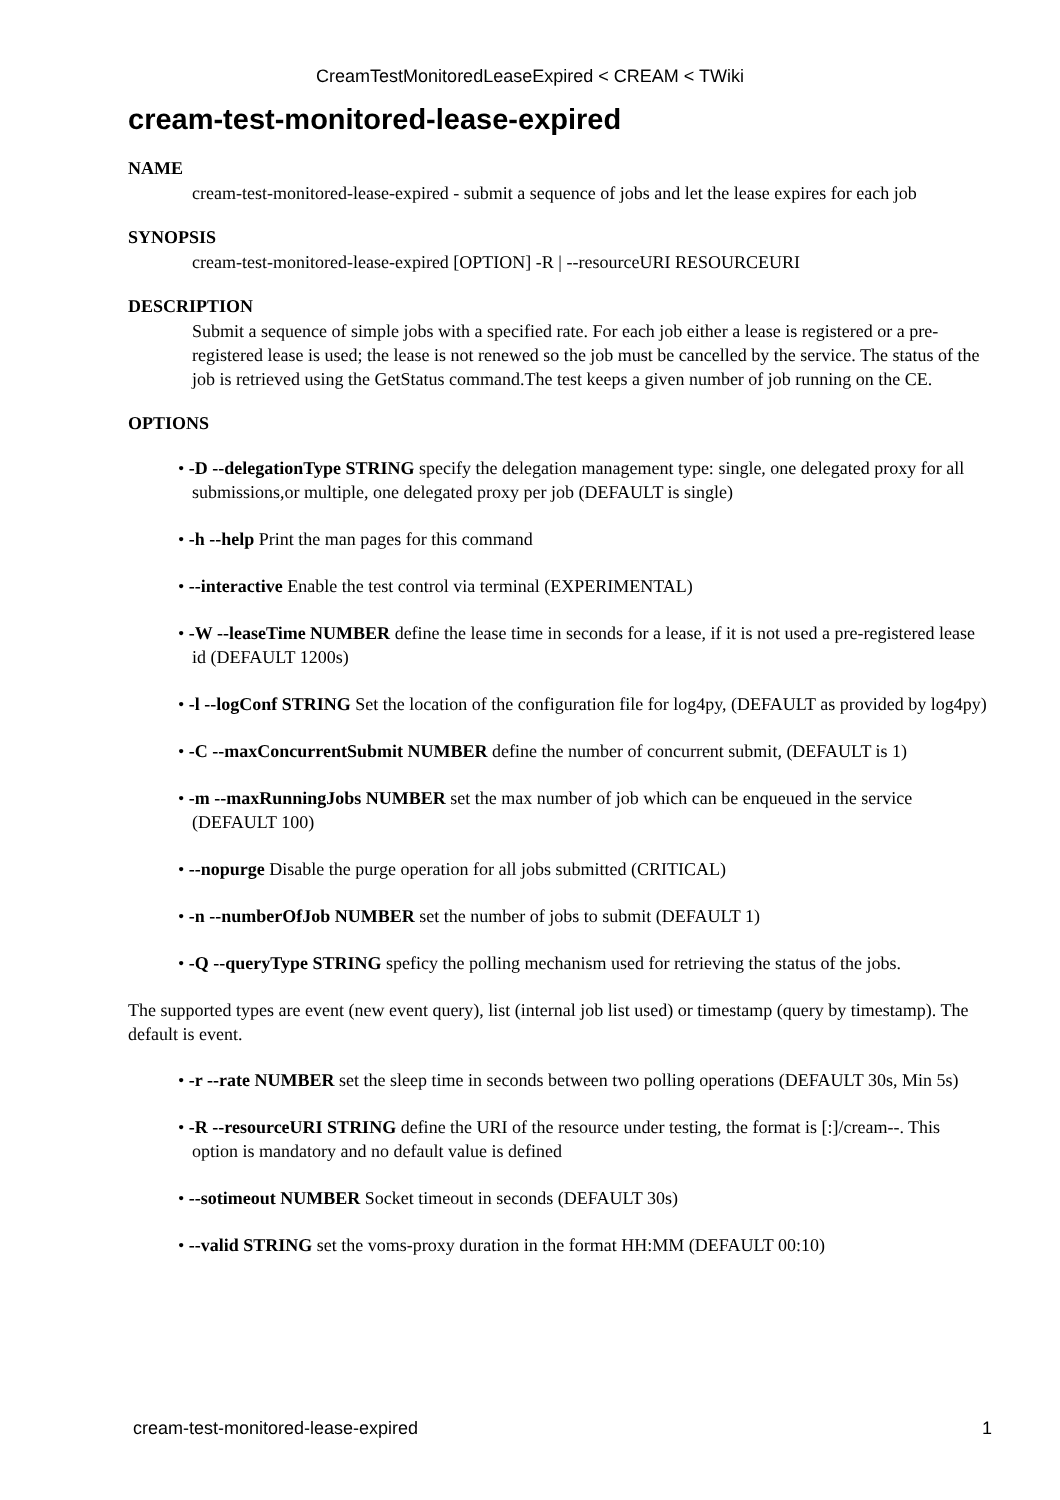CreamTestMonitoredLeaseExpired < CREAM < TWiki
cream-test-monitored-lease-expired
NAME
cream-test-monitored-lease-expired - submit a sequence of jobs and let the lease expires for each job
SYNOPSIS
cream-test-monitored-lease-expired [OPTION] -R | --resourceURI RESOURCEURI
DESCRIPTION
Submit a sequence of simple jobs with a specified rate. For each job either a lease is registered or a pre-registered lease is used; the lease is not renewed so the job must be cancelled by the service. The status of the job is retrieved using the GetStatus command.The test keeps a given number of job running on the CE.
OPTIONS
• -D --delegationType STRING specify the delegation management type: single, one delegated proxy for all submissions,or multiple, one delegated proxy per job (DEFAULT is single)
• -h --help Print the man pages for this command
• --interactive Enable the test control via terminal (EXPERIMENTAL)
• -W --leaseTime NUMBER define the lease time in seconds for a lease, if it is not used a pre-registered lease id (DEFAULT 1200s)
• -l --logConf STRING Set the location of the configuration file for log4py, (DEFAULT as provided by log4py)
• -C --maxConcurrentSubmit NUMBER define the number of concurrent submit, (DEFAULT is 1)
• -m --maxRunningJobs NUMBER set the max number of job which can be enqueued in the service (DEFAULT 100)
• --nopurge Disable the purge operation for all jobs submitted (CRITICAL)
• -n --numberOfJob NUMBER set the number of jobs to submit (DEFAULT 1)
• -Q --queryType STRING speficy the polling mechanism used for retrieving the status of the jobs.
The supported types are event (new event query), list (internal job list used) or timestamp (query by timestamp). The default is event.
• -r --rate NUMBER set the sleep time in seconds between two polling operations (DEFAULT 30s, Min 5s)
• -R --resourceURI STRING define the URI of the resource under testing, the format is [:]/cream--. This option is mandatory and no default value is defined
• --sotimeout NUMBER Socket timeout in seconds (DEFAULT 30s)
• --valid STRING set the voms-proxy duration in the format HH:MM (DEFAULT 00:10)
cream-test-monitored-lease-expired 1